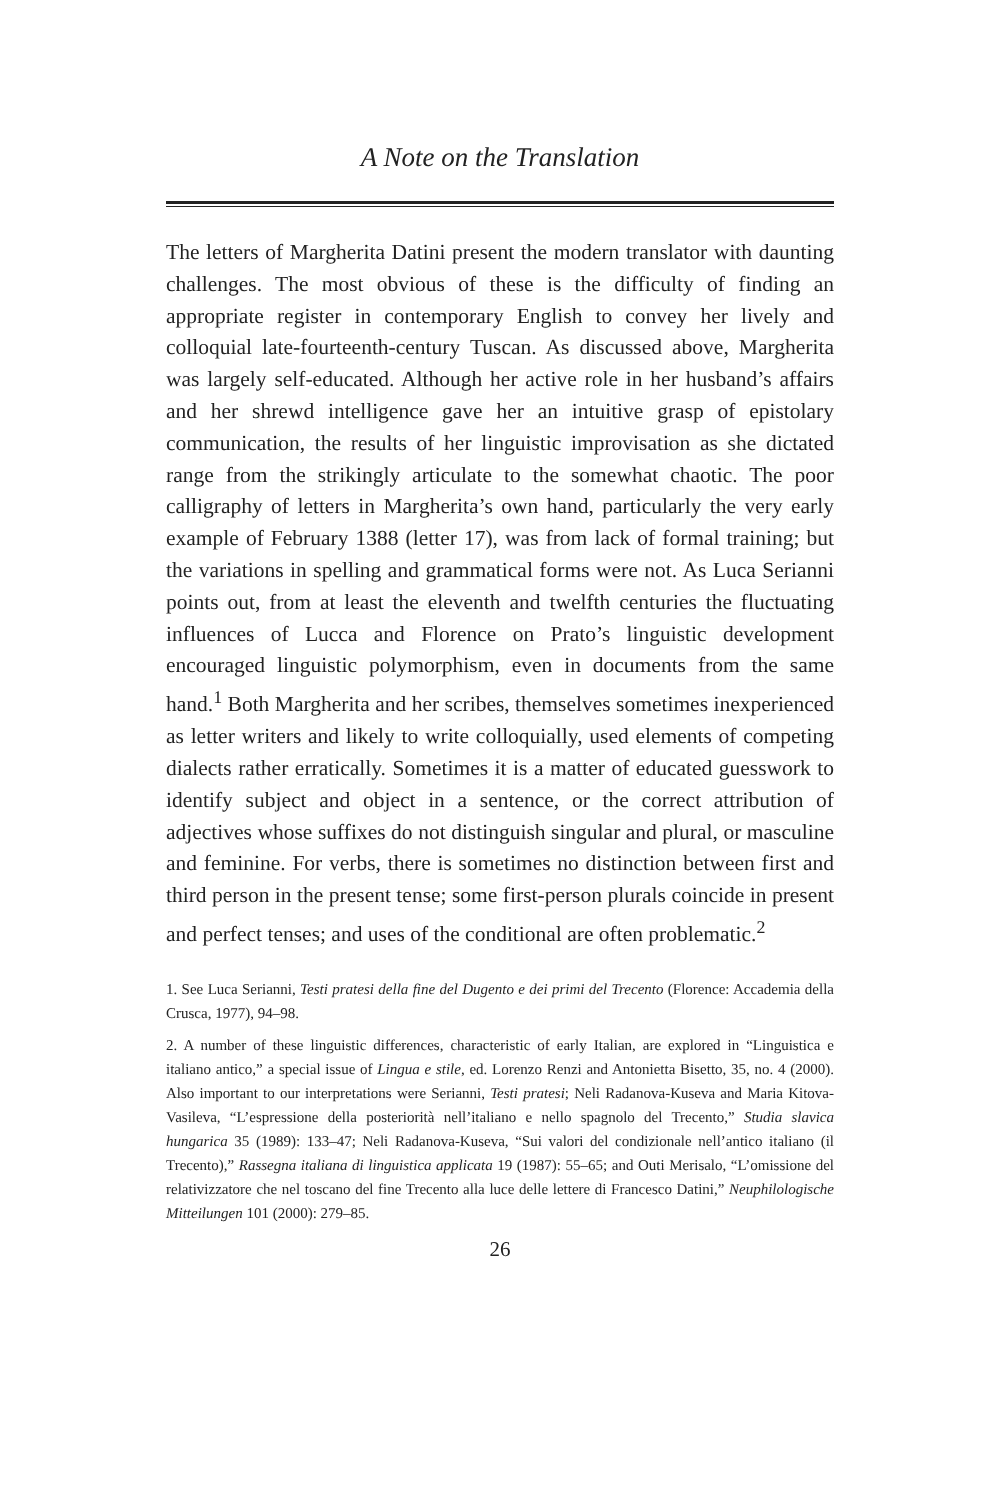A Note on the Translation
The letters of Margherita Datini present the modern translator with daunting challenges. The most obvious of these is the difficulty of finding an appropriate register in contemporary English to convey her lively and colloquial late-fourteenth-century Tuscan. As discussed above, Margherita was largely self-educated. Although her active role in her husband’s affairs and her shrewd intelligence gave her an intuitive grasp of epistolary communication, the results of her linguistic improvisation as she dictated range from the strikingly articulate to the somewhat chaotic. The poor calligraphy of letters in Margherita’s own hand, particularly the very early example of February 1388 (letter 17), was from lack of formal training; but the variations in spelling and grammatical forms were not. As Luca Serianni points out, from at least the eleventh and twelfth centuries the fluctuating influences of Lucca and Florence on Prato’s linguistic development encouraged linguistic polymorphism, even in documents from the same hand.<sup>1</sup> Both Margherita and her scribes, themselves sometimes inexperienced as letter writers and likely to write colloquially, used elements of competing dialects rather erratically. Sometimes it is a matter of educated guesswork to identify subject and object in a sentence, or the correct attribution of adjectives whose suffixes do not distinguish singular and plural, or masculine and feminine. For verbs, there is sometimes no distinction between first and third person in the present tense; some first-person plurals coincide in present and perfect tenses; and uses of the conditional are often problematic.<sup>2</sup>
1. See Luca Serianni, Testi pratesi della fine del Dugento e dei primi del Trecento (Florence: Accademia della Crusca, 1977), 94–98.
2. A number of these linguistic differences, characteristic of early Italian, are explored in “Linguistica e italiano antico,” a special issue of Lingua e stile, ed. Lorenzo Renzi and Antonietta Bisetto, 35, no. 4 (2000). Also important to our interpretations were Serianni, Testi pratesi; Neli Radanova-Kuseva and Maria Kitova-Vasileva, “L’espressione della posteriorità nell’italiano e nello spagnolo del Trecento,” Studia slavica hungarica 35 (1989): 133–47; Neli Radanova-Kuseva, “Sui valori del condizionale nell’antico italiano (il Trecento),” Rassegna italiana di linguistica applicata 19 (1987): 55–65; and Outi Merisalo, “L’omissione del relativizzatore che nel toscano del fine Trecento alla luce delle lettere di Francesco Datini,” Neuphilologische Mitteilungen 101 (2000): 279–85.
26